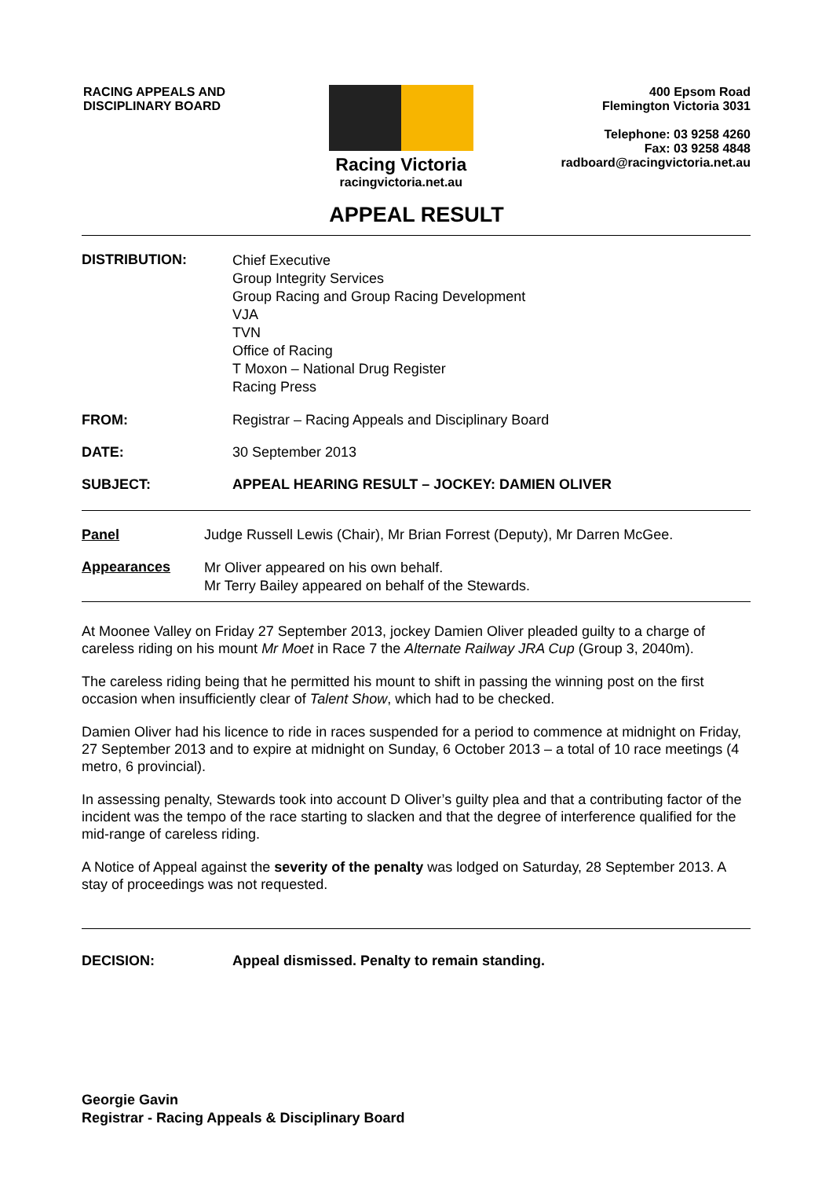RACING APPEALS AND
DISCIPLINARY BOARD
Racing Victoria
racingvictoria.net.au
400 Epsom Road
Flemington Victoria 3031
Telephone: 03 9258 4260
Fax: 03 9258 4848
radboard@racingvictoria.net.au
APPEAL RESULT
DISTRIBUTION:
Chief Executive
Group Integrity Services
Group Racing and Group Racing Development
VJA
TVN
Office of Racing
T Moxon – National Drug Register
Racing Press
FROM: Registrar – Racing Appeals and Disciplinary Board
DATE: 30 September 2013
SUBJECT: APPEAL HEARING RESULT – JOCKEY: DAMIEN OLIVER
Panel Judge Russell Lewis (Chair), Mr Brian Forrest (Deputy), Mr Darren McGee.
Appearances
Mr Oliver appeared on his own behalf.
Mr Terry Bailey appeared on behalf of the Stewards.
At Moonee Valley on Friday 27 September 2013, jockey Damien Oliver pleaded guilty to a charge of careless riding on his mount Mr Moet in Race 7 the Alternate Railway JRA Cup (Group 3, 2040m).
The careless riding being that he permitted his mount to shift in passing the winning post on the first occasion when insufficiently clear of Talent Show, which had to be checked.
Damien Oliver had his licence to ride in races suspended for a period to commence at midnight on Friday, 27 September 2013 and to expire at midnight on Sunday, 6 October 2013 – a total of 10 race meetings (4 metro, 6 provincial).
In assessing penalty, Stewards took into account D Oliver’s guilty plea and that a contributing factor of the incident was the tempo of the race starting to slacken and that the degree of interference qualified for the mid-range of careless riding.
A Notice of Appeal against the severity of the penalty was lodged on Saturday, 28 September 2013. A stay of proceedings was not requested.
DECISION: Appeal dismissed. Penalty to remain standing.
Georgie Gavin
Registrar - Racing Appeals & Disciplinary Board